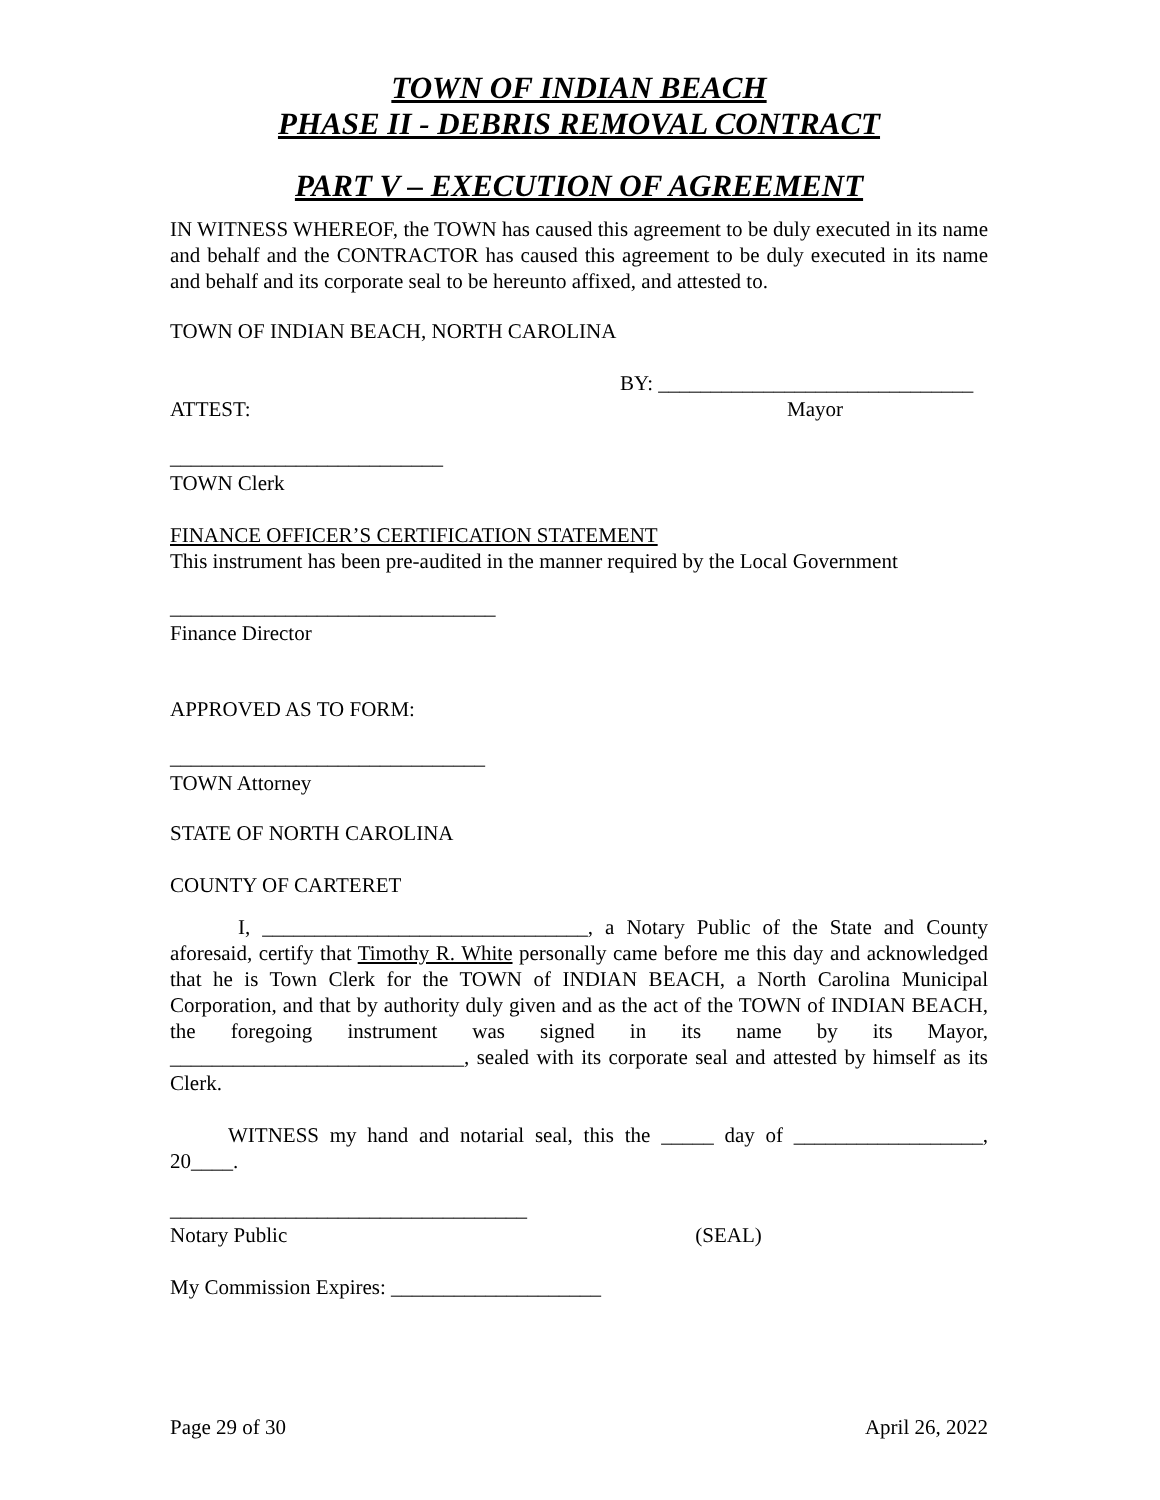TOWN OF INDIAN BEACH
PHASE II - DEBRIS REMOVAL CONTRACT
PART V – EXECUTION OF AGREEMENT
IN WITNESS WHEREOF, the TOWN has caused this agreement to be duly executed in its name and behalf and the CONTRACTOR has caused this agreement to be duly executed in its name and behalf and its corporate seal to be hereunto affixed, and attested to.
TOWN OF INDIAN BEACH, NORTH CAROLINA
BY: ______________________________
ATTEST: Mayor
__________________________
TOWN Clerk
FINANCE OFFICER’S CERTIFICATION STATEMENT
This instrument has been pre-audited in the manner required by the Local Government
_______________________________
Finance Director
APPROVED AS TO FORM:
______________________________
TOWN Attorney
STATE OF NORTH CAROLINA
COUNTY OF CARTERET
I, _______________________________, a Notary Public of the State and County aforesaid, certify that Timothy R. White personally came before me this day and acknowledged that he is Town Clerk for the TOWN of INDIAN BEACH, a North Carolina Municipal Corporation, and that by authority duly given and as the act of the TOWN of INDIAN BEACH, the foregoing instrument was signed in its name by its Mayor, ____________________________, sealed with its corporate seal and attested by himself as its Clerk.
WITNESS my hand and notarial seal, this the _____ day of __________________, 20____.
__________________________________
Notary Public (SEAL)
My Commission Expires: ____________________
Page 29 of 30 April 26, 2022